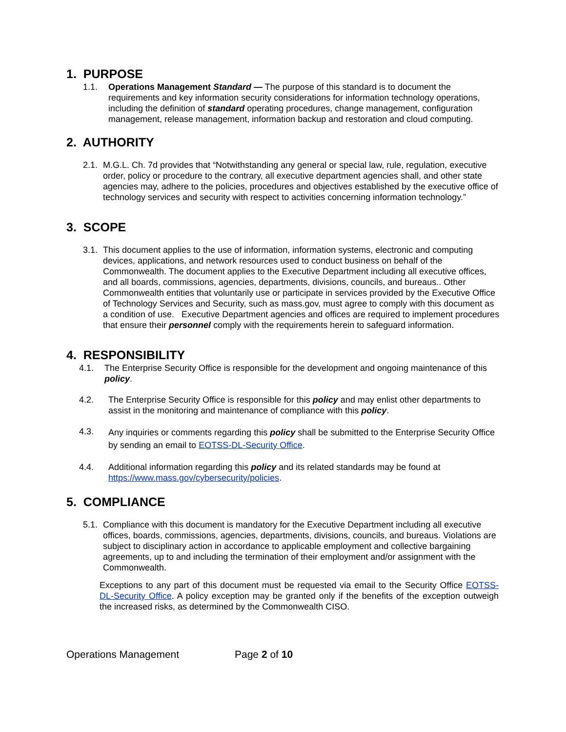1. PURPOSE
1.1. Operations Management Standard — The purpose of this standard is to document the requirements and key information security considerations for information technology operations, including the definition of standard operating procedures, change management, configuration management, release management, information backup and restoration and cloud computing.
2. AUTHORITY
2.1.
M.G.L. Ch. 7d provides that “Notwithstanding any general or special law, rule, regulation, executive order, policy or procedure to the contrary, all executive department agencies shall, and other state agencies may, adhere to the policies, procedures and objectives established by the executive office of technology services and security with respect to activities concerning information technology.”
3. SCOPE
3.1.
This document applies to the use of information, information systems, electronic and computing devices, applications, and network resources used to conduct business on behalf of the Commonwealth. The document applies to the Executive Department including all executive offices, and all boards, commissions, agencies, departments, divisions, councils, and bureaus.. Other Commonwealth entities that voluntarily use or participate in services provided by the Executive Office of Technology Services and Security, such as mass.gov, must agree to comply with this document as a condition of use. Executive Department agencies and offices are required to implement procedures that ensure their personnel comply with the requirements herein to safeguard information.
4. RESPONSIBILITY
4.1. The Enterprise Security Office is responsible for the development and ongoing maintenance of this policy.
4.2. The Enterprise Security Office is responsible for this policy and may enlist other departments to assist in the monitoring and maintenance of compliance with this policy.
4.3.
Any inquiries or comments regarding this policy shall be submitted to the Enterprise Security Office by sending an email to EOTSS-DL-Security Office.
4.4. Additional information regarding this policy and its related standards may be found at https://www.mass.gov/cybersecurity/policies.
5. COMPLIANCE
5.1.
Compliance with this document is mandatory for the Executive Department including all executive offices, boards, commissions, agencies, departments, divisions, councils, and bureaus. Violations are subject to disciplinary action in accordance to applicable employment and collective bargaining agreements, up to and including the termination of their employment and/or assignment with the Commonwealth.
Exceptions to any part of this document must be requested via email to the Security Office EOTSS-DL-Security Office. A policy exception may be granted only if the benefits of the exception outweigh the increased risks, as determined by the Commonwealth CISO.
Operations Management Page 2 of 10